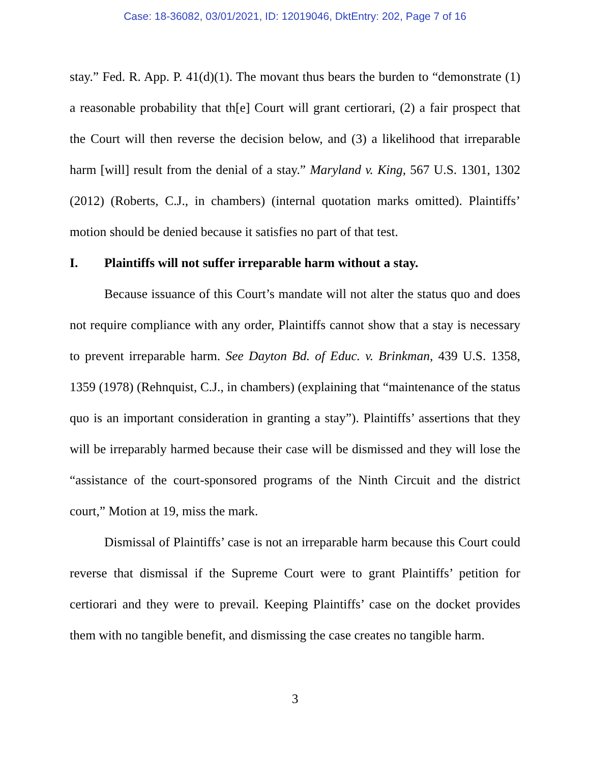Case: 18-36082, 03/01/2021, ID: 12019046, DktEntry: 202, Page 7 of 16
stay.” Fed. R. App. P. 41(d)(1). The movant thus bears the burden to “demonstrate (1) a reasonable probability that th[e] Court will grant certiorari, (2) a fair prospect that the Court will then reverse the decision below, and (3) a likelihood that irreparable harm [will] result from the denial of a stay.” Maryland v. King, 567 U.S. 1301, 1302 (2012) (Roberts, C.J., in chambers) (internal quotation marks omitted). Plaintiffs’ motion should be denied because it satisfies no part of that test.
I. Plaintiffs will not suffer irreparable harm without a stay.
Because issuance of this Court’s mandate will not alter the status quo and does not require compliance with any order, Plaintiffs cannot show that a stay is necessary to prevent irreparable harm. See Dayton Bd. of Educ. v. Brinkman, 439 U.S. 1358, 1359 (1978) (Rehnquist, C.J., in chambers) (explaining that “maintenance of the status quo is an important consideration in granting a stay”). Plaintiffs’ assertions that they will be irreparably harmed because their case will be dismissed and they will lose the “assistance of the court-sponsored programs of the Ninth Circuit and the district court,” Motion at 19, miss the mark.
Dismissal of Plaintiffs’ case is not an irreparable harm because this Court could reverse that dismissal if the Supreme Court were to grant Plaintiffs’ petition for certiorari and they were to prevail. Keeping Plaintiffs’ case on the docket provides them with no tangible benefit, and dismissing the case creates no tangible harm.
3